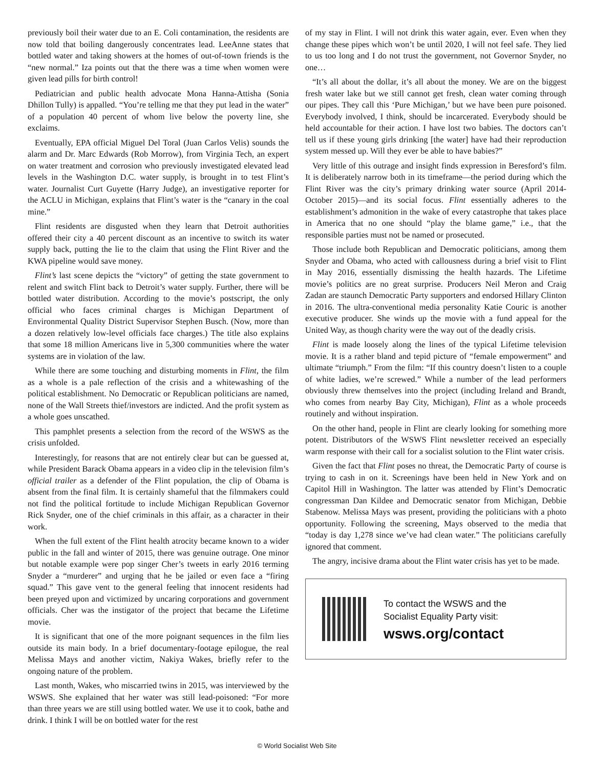previously boil their water due to an E. Coli contamination, the residents are now told that boiling dangerously concentrates lead. LeeAnne states that bottled water and taking showers at the homes of out-of-town friends is the “new normal.” Iza points out that the there was a time when women were given lead pills for birth control!
Pediatrician and public health advocate Mona Hanna-Attisha (Sonia Dhillon Tully) is appalled. “You’re telling me that they put lead in the water” of a population 40 percent of whom live below the poverty line, she exclaims.
Eventually, EPA official Miguel Del Toral (Juan Carlos Velis) sounds the alarm and Dr. Marc Edwards (Rob Morrow), from Virginia Tech, an expert on water treatment and corrosion who previously investigated elevated lead levels in the Washington D.C. water supply, is brought in to test Flint’s water. Journalist Curt Guyette (Harry Judge), an investigative reporter for the ACLU in Michigan, explains that Flint’s water is the “canary in the coal mine.”
Flint residents are disgusted when they learn that Detroit authorities offered their city a 40 percent discount as an incentive to switch its water supply back, putting the lie to the claim that using the Flint River and the KWA pipeline would save money.
Flint’s last scene depicts the “victory” of getting the state government to relent and switch Flint back to Detroit’s water supply. Further, there will be bottled water distribution. According to the movie’s postscript, the only official who faces criminal charges is Michigan Department of Environmental Quality District Supervisor Stephen Busch. (Now, more than a dozen relatively low-level officials face charges.) The title also explains that some 18 million Americans live in 5,300 communities where the water systems are in violation of the law.
While there are some touching and disturbing moments in Flint, the film as a whole is a pale reflection of the crisis and a whitewashing of the political establishment. No Democratic or Republican politicians are named, none of the Wall Streets thief/investors are indicted. And the profit system as a whole goes unscathed.
This pamphlet presents a selection from the record of the WSWS as the crisis unfolded.
Interestingly, for reasons that are not entirely clear but can be guessed at, while President Barack Obama appears in a video clip in the television film’s official trailer as a defender of the Flint population, the clip of Obama is absent from the final film. It is certainly shameful that the filmmakers could not find the political fortitude to include Michigan Republican Governor Rick Snyder, one of the chief criminals in this affair, as a character in their work.
When the full extent of the Flint health atrocity became known to a wider public in the fall and winter of 2015, there was genuine outrage. One minor but notable example were pop singer Cher’s tweets in early 2016 terming Snyder a “murderer” and urging that he be jailed or even face a “firing squad.” This gave vent to the general feeling that innocent residents had been preyed upon and victimized by uncaring corporations and government officials. Cher was the instigator of the project that became the Lifetime movie.
It is significant that one of the more poignant sequences in the film lies outside its main body. In a brief documentary-footage epilogue, the real Melissa Mays and another victim, Nakiya Wakes, briefly refer to the ongoing nature of the problem.
Last month, Wakes, who miscarried twins in 2015, was interviewed by the WSWS. She explained that her water was still lead-poisoned: “For more than three years we are still using bottled water. We use it to cook, bathe and drink. I think I will be on bottled water for the rest
of my stay in Flint. I will not drink this water again, ever. Even when they change these pipes which won’t be until 2020, I will not feel safe. They lied to us too long and I do not trust the government, not Governor Snyder, no one…
“It’s all about the dollar, it’s all about the money. We are on the biggest fresh water lake but we still cannot get fresh, clean water coming through our pipes. They call this ‘Pure Michigan,’ but we have been pure poisoned. Everybody involved, I think, should be incarcerated. Everybody should be held accountable for their action. I have lost two babies. The doctors can’t tell us if these young girls drinking [the water] have had their reproduction system messed up. Will they ever be able to have babies?”
Very little of this outrage and insight finds expression in Beresford’s film. It is deliberately narrow both in its timeframe—the period during which the Flint River was the city’s primary drinking water source (April 2014-October 2015)—and its social focus. Flint essentially adheres to the establishment’s admonition in the wake of every catastrophe that takes place in America that no one should “play the blame game,” i.e., that the responsible parties must not be named or prosecuted.
Those include both Republican and Democratic politicians, among them Snyder and Obama, who acted with callousness during a brief visit to Flint in May 2016, essentially dismissing the health hazards. The Lifetime movie’s politics are no great surprise. Producers Neil Meron and Craig Zadan are staunch Democratic Party supporters and endorsed Hillary Clinton in 2016. The ultra-conventional media personality Katie Couric is another executive producer. She winds up the movie with a fund appeal for the United Way, as though charity were the way out of the deadly crisis.
Flint is made loosely along the lines of the typical Lifetime television movie. It is a rather bland and tepid picture of “female empowerment” and ultimate “triumph.” From the film: “If this country doesn’t listen to a couple of white ladies, we’re screwed.” While a number of the lead performers obviously threw themselves into the project (including Ireland and Brandt, who comes from nearby Bay City, Michigan), Flint as a whole proceeds routinely and without inspiration.
On the other hand, people in Flint are clearly looking for something more potent. Distributors of the WSWS Flint newsletter received an especially warm response with their call for a socialist solution to the Flint water crisis.
Given the fact that Flint poses no threat, the Democratic Party of course is trying to cash in on it. Screenings have been held in New York and on Capitol Hill in Washington. The latter was attended by Flint’s Democratic congressman Dan Kildee and Democratic senator from Michigan, Debbie Stabenow. Melissa Mays was present, providing the politicians with a photo opportunity. Following the screening, Mays observed to the media that “today is day 1,278 since we’ve had clean water.” The politicians carefully ignored that comment.
The angry, incisive drama about the Flint water crisis has yet to be made.
To contact the WSWS and the
Socialist Equality Party visit:
wsws.org/contact
© World Socialist Web Site